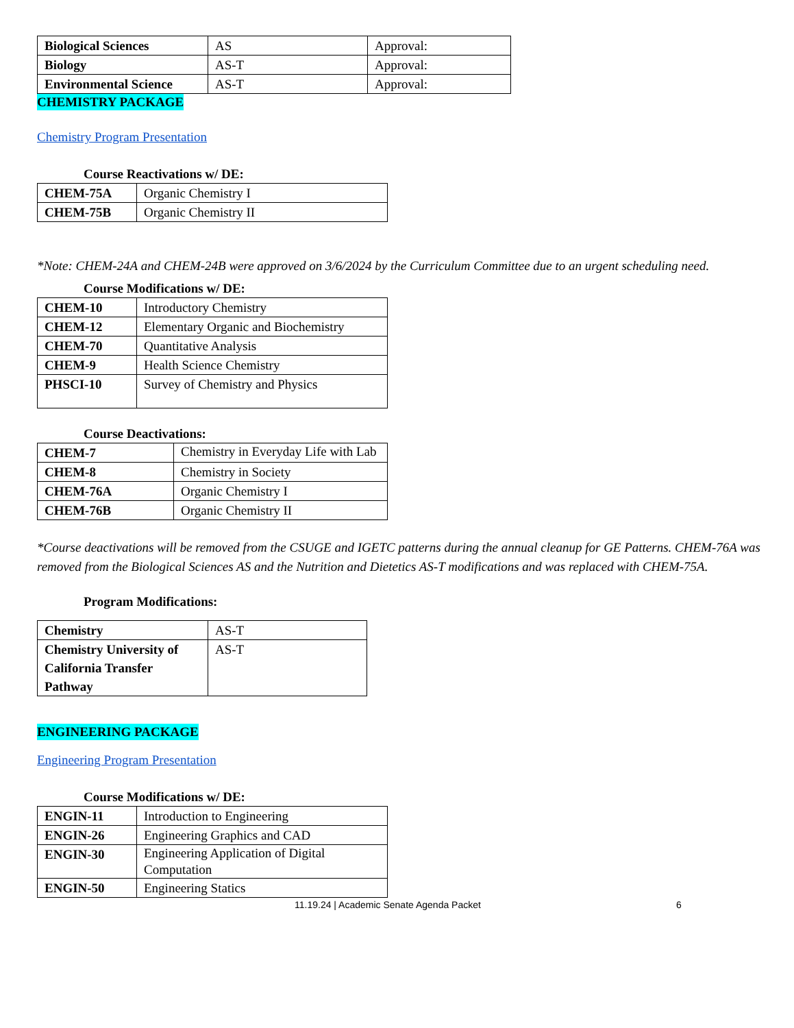| Biological Sciences | AS | Approval: |
| Biology | AS-T | Approval: |
| Environmental Science | AS-T | Approval: |
CHEMISTRY PACKAGE
Chemistry Program Presentation
Course Reactivations w/ DE:
| CHEM-75A | Organic Chemistry I |
| CHEM-75B | Organic Chemistry II |
*Note: CHEM-24A and CHEM-24B were approved on 3/6/2024 by the Curriculum Committee due to an urgent scheduling need.
Course Modifications w/ DE:
| CHEM-10 | Introductory Chemistry |
| CHEM-12 | Elementary Organic and Biochemistry |
| CHEM-70 | Quantitative Analysis |
| CHEM-9 | Health Science Chemistry |
| PHSCI-10 | Survey of Chemistry and Physics |
Course Deactivations:
| CHEM-7 | Chemistry in Everyday Life with Lab |
| CHEM-8 | Chemistry in Society |
| CHEM-76A | Organic Chemistry I |
| CHEM-76B | Organic Chemistry II |
*Course deactivations will be removed from the CSUGE and IGETC patterns during the annual cleanup for GE Patterns. CHEM-76A was removed from the Biological Sciences AS and the Nutrition and Dietetics AS-T modifications and was replaced with CHEM-75A.
Program Modifications:
| Chemistry | AS-T |
| Chemistry University of California Transfer Pathway | AS-T |
ENGINEERING PACKAGE
Engineering Program Presentation
Course Modifications w/ DE:
| ENGIN-11 | Introduction to Engineering |
| ENGIN-26 | Engineering Graphics and CAD |
| ENGIN-30 | Engineering Application of Digital Computation |
| ENGIN-50 | Engineering Statics |
11.19.24 | Academic Senate Agenda Packet 6